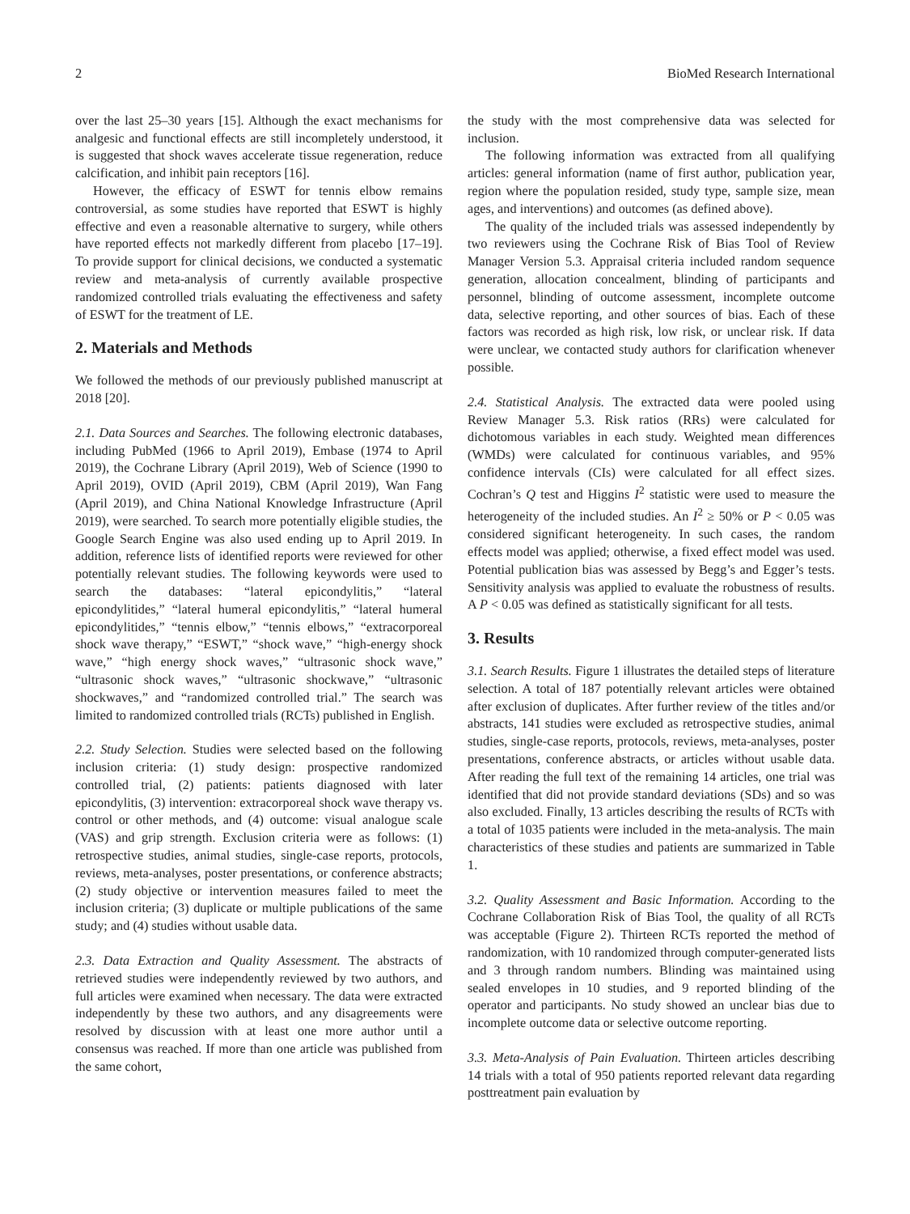2 BioMed Research International
over the last 25–30 years [15]. Although the exact mechanisms for analgesic and functional effects are still incompletely understood, it is suggested that shock waves accelerate tissue regeneration, reduce calcification, and inhibit pain receptors [16].
However, the efficacy of ESWT for tennis elbow remains controversial, as some studies have reported that ESWT is highly effective and even a reasonable alternative to surgery, while others have reported effects not markedly different from placebo [17–19]. To provide support for clinical decisions, we conducted a systematic review and meta-analysis of currently available prospective randomized controlled trials evaluating the effectiveness and safety of ESWT for the treatment of LE.
2. Materials and Methods
We followed the methods of our previously published manuscript at 2018 [20].
2.1. Data Sources and Searches. The following electronic databases, including PubMed (1966 to April 2019), Embase (1974 to April 2019), the Cochrane Library (April 2019), Web of Science (1990 to April 2019), OVID (April 2019), CBM (April 2019), Wan Fang (April 2019), and China National Knowledge Infrastructure (April 2019), were searched. To search more potentially eligible studies, the Google Search Engine was also used ending up to April 2019. In addition, reference lists of identified reports were reviewed for other potentially relevant studies. The following keywords were used to search the databases: “lateral epicondylitis,” “lateral epicondylitides,” “lateral humeral epicondylitis,” “lateral humeral epicondylitides,” “tennis elbow,” “tennis elbows,” “extracorporeal shock wave therapy,” “ESWT,” “shock wave,” “high-energy shock wave,” “high energy shock waves,” “ultrasonic shock wave,” “ultrasonic shock waves,” “ultrasonic shockwave,” “ultrasonic shockwaves,” and “randomized controlled trial.” The search was limited to randomized controlled trials (RCTs) published in English.
2.2. Study Selection. Studies were selected based on the following inclusion criteria: (1) study design: prospective randomized controlled trial, (2) patients: patients diagnosed with later epicondylitis, (3) intervention: extracorporeal shock wave therapy vs. control or other methods, and (4) outcome: visual analogue scale (VAS) and grip strength. Exclusion criteria were as follows: (1) retrospective studies, animal studies, single-case reports, protocols, reviews, meta-analyses, poster presentations, or conference abstracts; (2) study objective or intervention measures failed to meet the inclusion criteria; (3) duplicate or multiple publications of the same study; and (4) studies without usable data.
2.3. Data Extraction and Quality Assessment. The abstracts of retrieved studies were independently reviewed by two authors, and full articles were examined when necessary. The data were extracted independently by these two authors, and any disagreements were resolved by discussion with at least one more author until a consensus was reached. If more than one article was published from the same cohort,
the study with the most comprehensive data was selected for inclusion.
The following information was extracted from all qualifying articles: general information (name of first author, publication year, region where the population resided, study type, sample size, mean ages, and interventions) and outcomes (as defined above).
The quality of the included trials was assessed independently by two reviewers using the Cochrane Risk of Bias Tool of Review Manager Version 5.3. Appraisal criteria included random sequence generation, allocation concealment, blinding of participants and personnel, blinding of outcome assessment, incomplete outcome data, selective reporting, and other sources of bias. Each of these factors was recorded as high risk, low risk, or unclear risk. If data were unclear, we contacted study authors for clarification whenever possible.
2.4. Statistical Analysis. The extracted data were pooled using Review Manager 5.3. Risk ratios (RRs) were calculated for dichotomous variables in each study. Weighted mean differences (WMDs) were calculated for continuous variables, and 95% confidence intervals (CIs) were calculated for all effect sizes. Cochran’s Q test and Higgins I<sup>2</sup> statistic were used to measure the heterogeneity of the included studies. An I<sup>2</sup> ≥ 50% or P < 0.05 was considered significant heterogeneity. In such cases, the random effects model was applied; otherwise, a fixed effect model was used. Potential publication bias was assessed by Begg’s and Egger’s tests. Sensitivity analysis was applied to evaluate the robustness of results. A P < 0.05 was defined as statistically significant for all tests.
3. Results
3.1. Search Results. Figure 1 illustrates the detailed steps of literature selection. A total of 187 potentially relevant articles were obtained after exclusion of duplicates. After further review of the titles and/or abstracts, 141 studies were excluded as retrospective studies, animal studies, single-case reports, protocols, reviews, meta-analyses, poster presentations, conference abstracts, or articles without usable data. After reading the full text of the remaining 14 articles, one trial was identified that did not provide standard deviations (SDs) and so was also excluded. Finally, 13 articles describing the results of RCTs with a total of 1035 patients were included in the meta-analysis. The main characteristics of these studies and patients are summarized in Table 1.
3.2. Quality Assessment and Basic Information. According to the Cochrane Collaboration Risk of Bias Tool, the quality of all RCTs was acceptable (Figure 2). Thirteen RCTs reported the method of randomization, with 10 randomized through computer-generated lists and 3 through random numbers. Blinding was maintained using sealed envelopes in 10 studies, and 9 reported blinding of the operator and participants. No study showed an unclear bias due to incomplete outcome data or selective outcome reporting.
3.3. Meta-Analysis of Pain Evaluation. Thirteen articles describing 14 trials with a total of 950 patients reported relevant data regarding posttreatment pain evaluation by